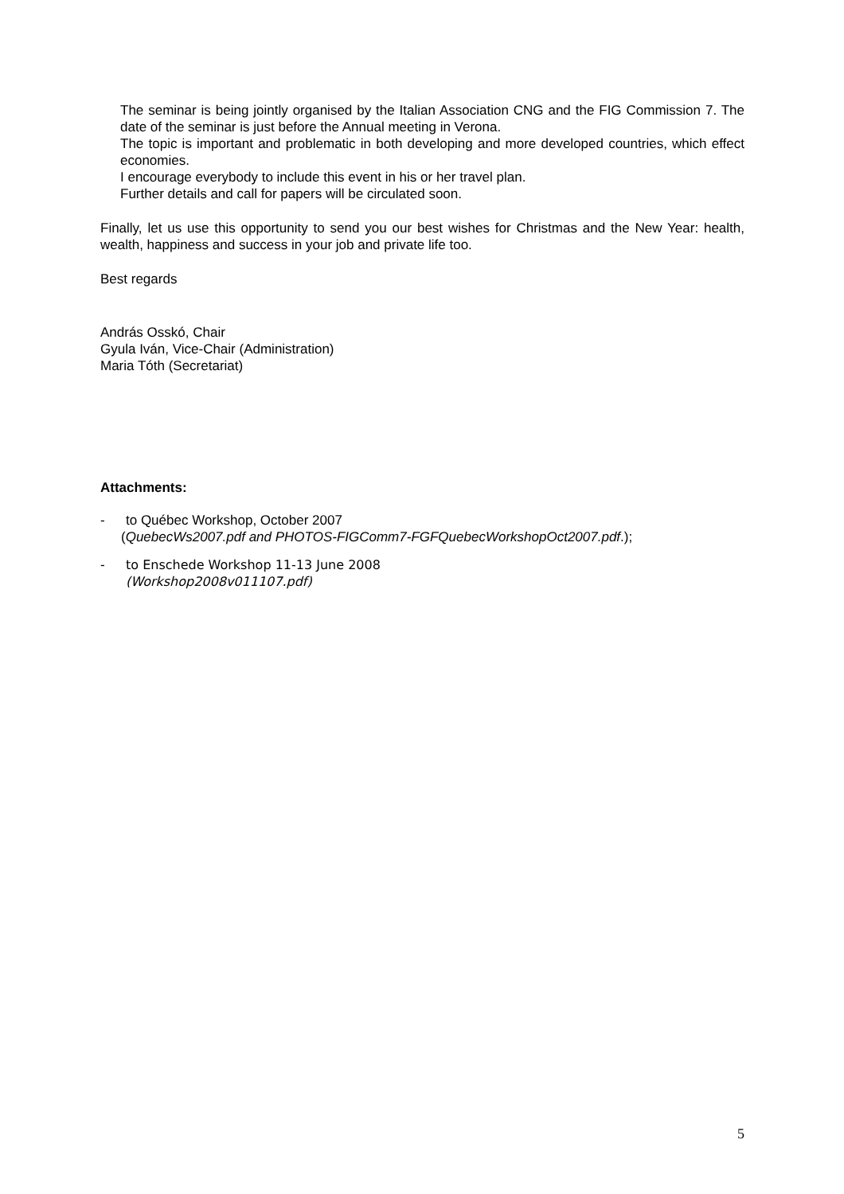The seminar is being jointly organised by the Italian Association CNG and the FIG Commission 7. The date of the seminar is just before the Annual meeting in Verona.
The topic is important and problematic in both developing and more developed countries, which effect economies.
I encourage everybody to include this event in his or her travel plan.
Further details and call for papers will be circulated soon.
Finally, let us use this opportunity to send you our best wishes for Christmas and the New Year: health, wealth, happiness and success in your job and private life too.
Best regards
András Osskó, Chair
Gyula Iván, Vice-Chair (Administration)
Maria Tóth (Secretariat)
Attachments:
- to Québec Workshop, October 2007
(QuebecWs2007.pdf and PHOTOS-FIGComm7-FGFQuebecWorkshopOct2007.pdf.);
- to Enschede Workshop 11-13 June 2008
(Workshop2008v011107.pdf)
5